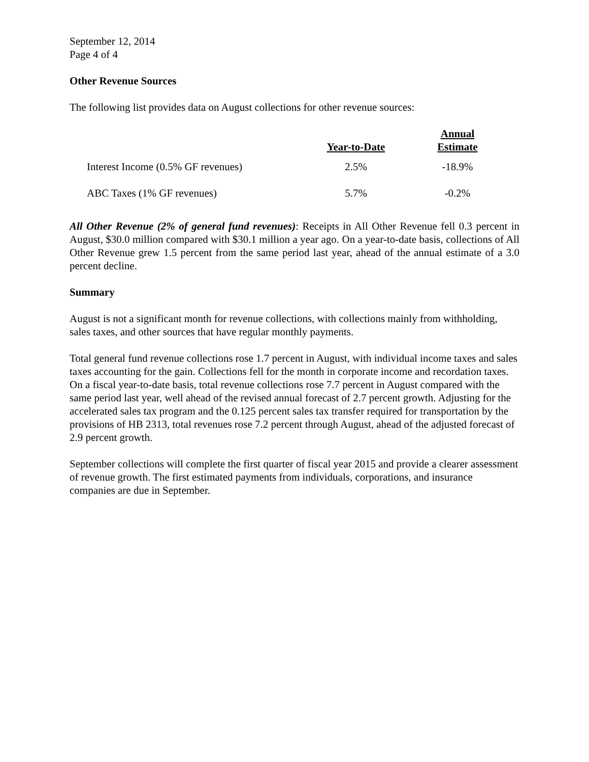September 12, 2014
Page 4 of 4
Other Revenue Sources
The following list provides data on August collections for other revenue sources:
| | Year-to-Date | Annual Estimate |
| --- | --- | --- |
| Interest Income (0.5% GF revenues) | 2.5% | -18.9% |
| ABC Taxes (1% GF revenues) | 5.7% | -0.2% |
All Other Revenue (2% of general fund revenues): Receipts in All Other Revenue fell 0.3 percent in August, $30.0 million compared with $30.1 million a year ago. On a year-to-date basis, collections of All Other Revenue grew 1.5 percent from the same period last year, ahead of the annual estimate of a 3.0 percent decline.
Summary
August is not a significant month for revenue collections, with collections mainly from withholding, sales taxes, and other sources that have regular monthly payments.
Total general fund revenue collections rose 1.7 percent in August, with individual income taxes and sales taxes accounting for the gain. Collections fell for the month in corporate income and recordation taxes. On a fiscal year-to-date basis, total revenue collections rose 7.7 percent in August compared with the same period last year, well ahead of the revised annual forecast of 2.7 percent growth. Adjusting for the accelerated sales tax program and the 0.125 percent sales tax transfer required for transportation by the provisions of HB 2313, total revenues rose 7.2 percent through August, ahead of the adjusted forecast of 2.9 percent growth.
September collections will complete the first quarter of fiscal year 2015 and provide a clearer assessment of revenue growth. The first estimated payments from individuals, corporations, and insurance companies are due in September.